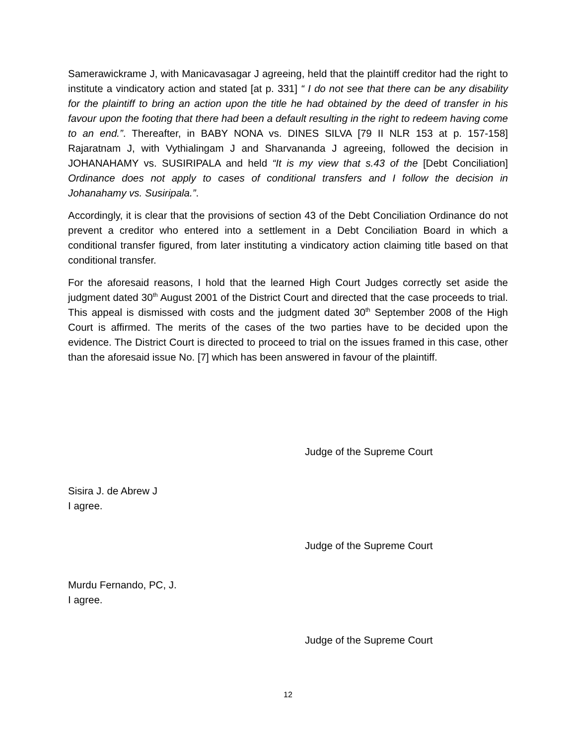Samerawickrame J, with Manicavasagar J agreeing, held that the plaintiff creditor had the right to institute a vindicatory action and stated [at p. 331] “ I do not see that there can be any disability for the plaintiff to bring an action upon the title he had obtained by the deed of transfer in his favour upon the footing that there had been a default resulting in the right to redeem having come to an end.”. Thereafter, in BABY NONA vs. DINES SILVA [79 II NLR 153 at p. 157-158] Rajaratnam J, with Vythialingam J and Sharvananda J agreeing, followed the decision in JOHANAHAMY vs. SUSIRIPALA and held “It is my view that s.43 of the [Debt Conciliation] Ordinance does not apply to cases of conditional transfers and I follow the decision in Johanahamy vs. Susiripala.”.
Accordingly, it is clear that the provisions of section 43 of the Debt Conciliation Ordinance do not prevent a creditor who entered into a settlement in a Debt Conciliation Board in which a conditional transfer figured, from later instituting a vindicatory action claiming title based on that conditional transfer.
For the aforesaid reasons, I hold that the learned High Court Judges correctly set aside the judgment dated 30<sup>th</sup> August 2001 of the District Court and directed that the case proceeds to trial. This appeal is dismissed with costs and the judgment dated 30<sup>th</sup> September 2008 of the High Court is affirmed. The merits of the cases of the two parties have to be decided upon the evidence. The District Court is directed to proceed to trial on the issues framed in this case, other than the aforesaid issue No. [7] which has been answered in favour of the plaintiff.
Judge of the Supreme Court
Sisira J. de Abrew J
I agree.
Judge of the Supreme Court
Murdu Fernando, PC, J.
I agree.
Judge of the Supreme Court
12